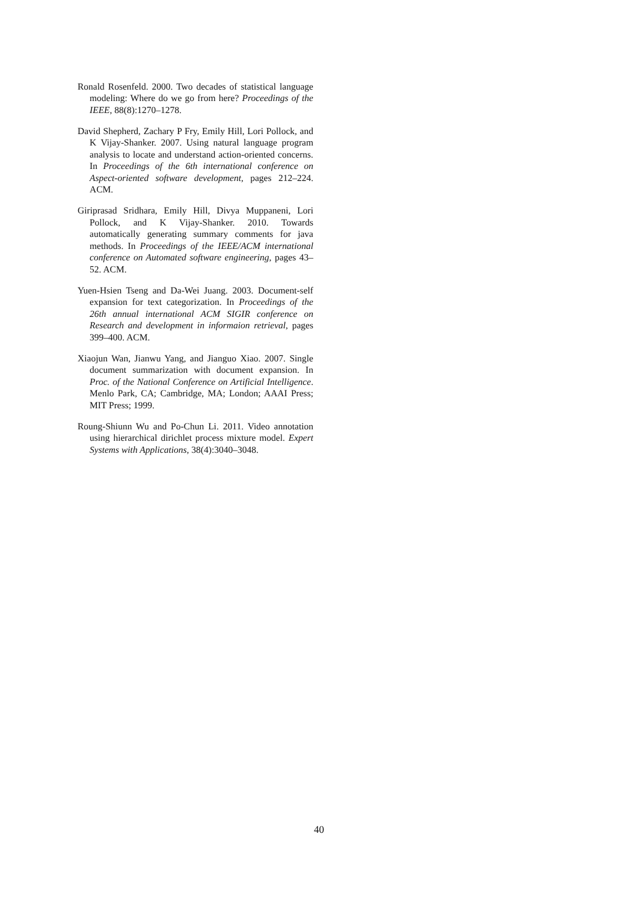Ronald Rosenfeld. 2000. Two decades of statistical language modeling: Where do we go from here? Proceedings of the IEEE, 88(8):1270–1278.
David Shepherd, Zachary P Fry, Emily Hill, Lori Pollock, and K Vijay-Shanker. 2007. Using natural language program analysis to locate and understand action-oriented concerns. In Proceedings of the 6th international conference on Aspect-oriented software development, pages 212–224. ACM.
Giriprasad Sridhara, Emily Hill, Divya Muppaneni, Lori Pollock, and K Vijay-Shanker. 2010. Towards automatically generating summary comments for java methods. In Proceedings of the IEEE/ACM international conference on Automated software engineering, pages 43–52. ACM.
Yuen-Hsien Tseng and Da-Wei Juang. 2003. Document-self expansion for text categorization. In Proceedings of the 26th annual international ACM SIGIR conference on Research and development in informaion retrieval, pages 399–400. ACM.
Xiaojun Wan, Jianwu Yang, and Jianguo Xiao. 2007. Single document summarization with document expansion. In Proc. of the National Conference on Artificial Intelligence. Menlo Park, CA; Cambridge, MA; London; AAAI Press; MIT Press; 1999.
Roung-Shiunn Wu and Po-Chun Li. 2011. Video annotation using hierarchical dirichlet process mixture model. Expert Systems with Applications, 38(4):3040–3048.
40